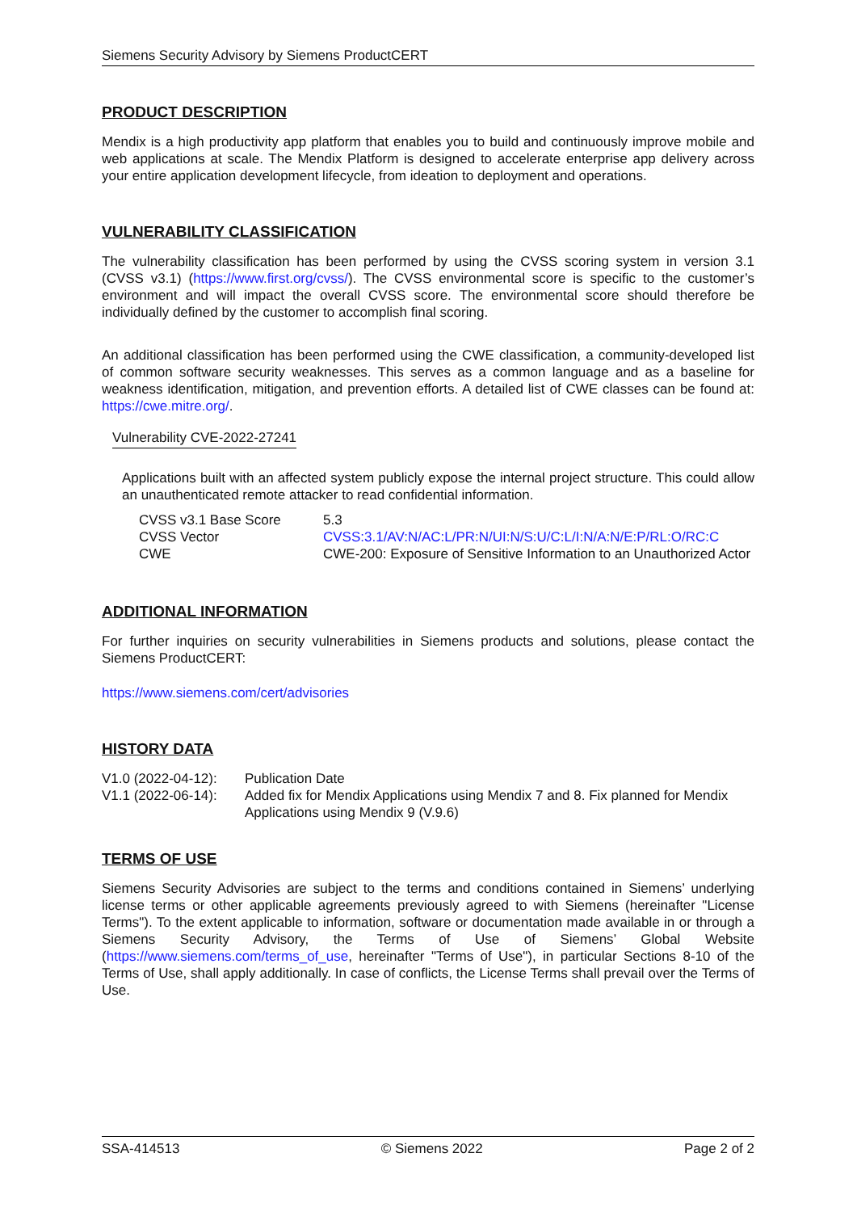Siemens Security Advisory by Siemens ProductCERT
PRODUCT DESCRIPTION
Mendix is a high productivity app platform that enables you to build and continuously improve mobile and web applications at scale. The Mendix Platform is designed to accelerate enterprise app delivery across your entire application development lifecycle, from ideation to deployment and operations.
VULNERABILITY CLASSIFICATION
The vulnerability classification has been performed by using the CVSS scoring system in version 3.1 (CVSS v3.1) (https://www.first.org/cvss/). The CVSS environmental score is specific to the customer’s environment and will impact the overall CVSS score. The environmental score should therefore be individually defined by the customer to accomplish final scoring.
An additional classification has been performed using the CWE classification, a community-developed list of common software security weaknesses. This serves as a common language and as a baseline for weakness identification, mitigation, and prevention efforts. A detailed list of CWE classes can be found at: https://cwe.mitre.org/.
Vulnerability CVE-2022-27241
Applications built with an affected system publicly expose the internal project structure. This could allow an unauthenticated remote attacker to read confidential information.
| CVSS v3.1 Base Score | 5.3 |
| CVSS Vector | CVSS:3.1/AV:N/AC:L/PR:N/UI:N/S:U/C:L/I:N/A:N/E:P/RL:O/RC:C |
| CWE | CWE-200: Exposure of Sensitive Information to an Unauthorized Actor |
ADDITIONAL INFORMATION
For further inquiries on security vulnerabilities in Siemens products and solutions, please contact the Siemens ProductCERT:
https://www.siemens.com/cert/advisories
HISTORY DATA
| V1.0 (2022-04-12): | Publication Date |
| V1.1 (2022-06-14): | Added fix for Mendix Applications using Mendix 7 and 8. Fix planned for Mendix Applications using Mendix 9 (V.9.6) |
TERMS OF USE
Siemens Security Advisories are subject to the terms and conditions contained in Siemens’ underlying license terms or other applicable agreements previously agreed to with Siemens (hereinafter "License Terms"). To the extent applicable to information, software or documentation made available in or through a Siemens Security Advisory, the Terms of Use of Siemens’ Global Website (https://www.siemens.com/terms_of_use, hereinafter "Terms of Use"), in particular Sections 8-10 of the Terms of Use, shall apply additionally. In case of conflicts, the License Terms shall prevail over the Terms of Use.
SSA-414513 © Siemens 2022 Page 2 of 2